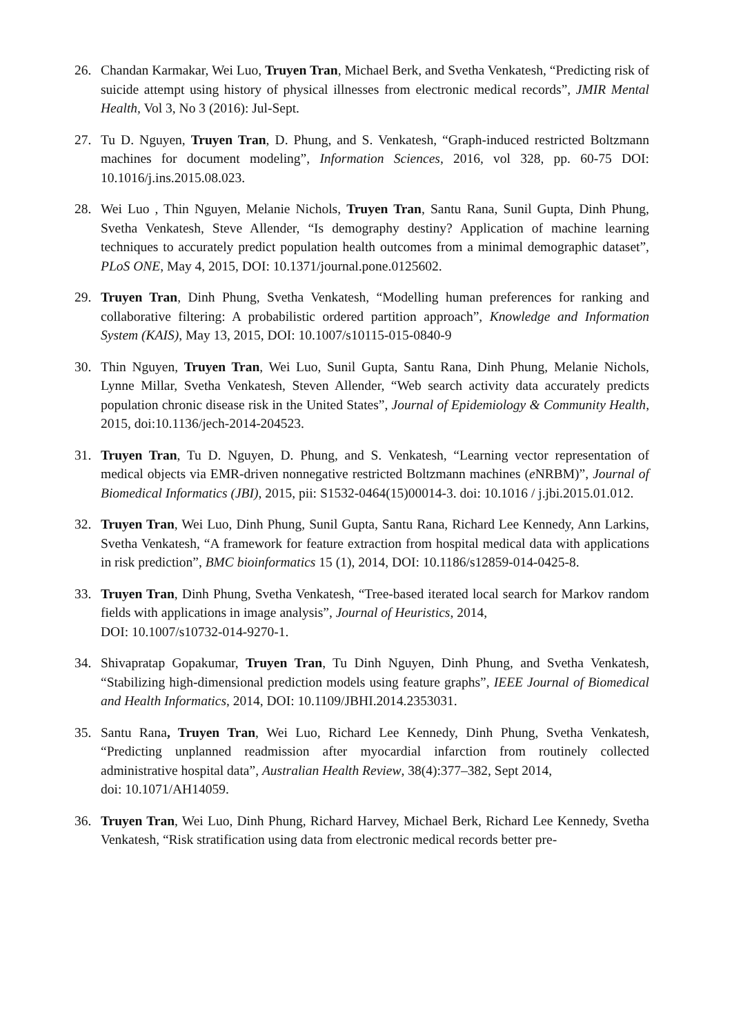26. Chandan Karmakar, Wei Luo, Truyen Tran, Michael Berk, and Svetha Venkatesh, “Predicting risk of suicide attempt using history of physical illnesses from electronic medical records”, JMIR Mental Health, Vol 3, No 3 (2016): Jul-Sept.
27. Tu D. Nguyen, Truyen Tran, D. Phung, and S. Venkatesh, “Graph-induced restricted Boltzmann machines for document modeling”, Information Sciences, 2016, vol 328, pp. 60-75 DOI: 10.1016/j.ins.2015.08.023.
28. Wei Luo , Thin Nguyen, Melanie Nichols, Truyen Tran, Santu Rana, Sunil Gupta, Dinh Phung, Svetha Venkatesh, Steve Allender, “Is demography destiny? Application of machine learning techniques to accurately predict population health outcomes from a minimal demographic dataset”, PLoS ONE, May 4, 2015, DOI: 10.1371/journal.pone.0125602.
29. Truyen Tran, Dinh Phung, Svetha Venkatesh, “Modelling human preferences for ranking and collaborative filtering: A probabilistic ordered partition approach”, Knowledge and Information System (KAIS), May 13, 2015, DOI: 10.1007/s10115-015-0840-9
30. Thin Nguyen, Truyen Tran, Wei Luo, Sunil Gupta, Santu Rana, Dinh Phung, Melanie Nichols, Lynne Millar, Svetha Venkatesh, Steven Allender, “Web search activity data accurately predicts population chronic disease risk in the United States”, Journal of Epidemiology & Community Health, 2015, doi:10.1136/jech-2014-204523.
31. Truyen Tran, Tu D. Nguyen, D. Phung, and S. Venkatesh, “Learning vector representation of medical objects via EMR-driven nonnegative restricted Boltzmann machines (e NRBM)”, Journal of Biomedical Informatics (JBI), 2015, pii: S1532-0464(15)00014-3. doi: 10.1016 / j.jbi.2015.01.012.
32. Truyen Tran, Wei Luo, Dinh Phung, Sunil Gupta, Santu Rana, Richard Lee Kennedy, Ann Larkins, Svetha Venkatesh, “A framework for feature extraction from hospital medical data with applications in risk prediction”, BMC bioinformatics 15 (1), 2014, DOI: 10.1186/s12859-014-0425-8.
33. Truyen Tran, Dinh Phung, Svetha Venkatesh, “Tree-based iterated local search for Markov random fields with applications in image analysis”, Journal of Heuristics, 2014,
DOI: 10.1007/s10732-014-9270-1.
34. Shivapratap Gopakumar, Truyen Tran, Tu Dinh Nguyen, Dinh Phung, and Svetha Venkatesh, “Stabilizing high-dimensional prediction models using feature graphs”, IEEE Journal of Biomedical and Health Informatics, 2014, DOI: 10.1109/JBHI.2014.2353031.
35. Santu Rana, Truyen Tran, Wei Luo, Richard Lee Kennedy, Dinh Phung, Svetha Venkatesh, “Predicting unplanned readmission after myocardial infarction from routinely collected administrative hospital data”, Australian Health Review, 38(4):377–382, Sept 2014,
doi: 10.1071/AH14059.
36. Truyen Tran, Wei Luo, Dinh Phung, Richard Harvey, Michael Berk, Richard Lee Kennedy, Svetha Venkatesh, “Risk stratification using data from electronic medical records better pre-